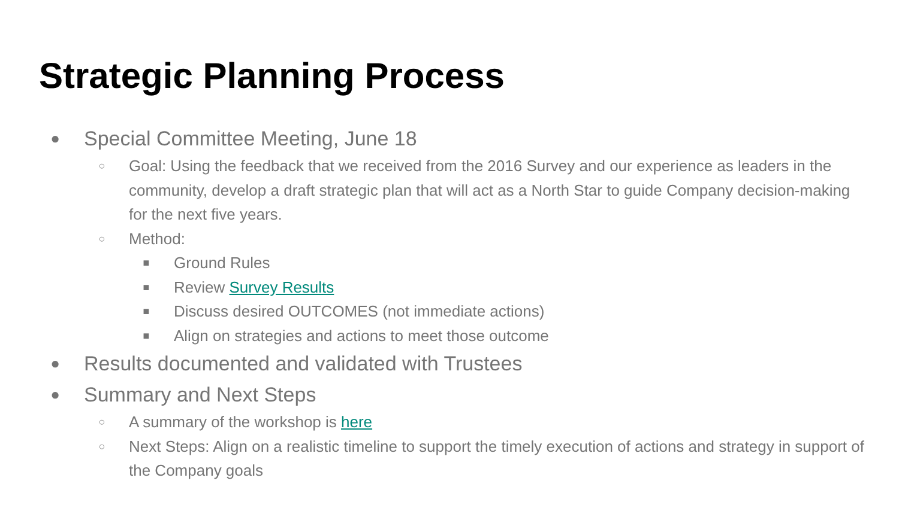Strategic Planning Process
● Special Committee Meeting, June 18
○ Goal: Using the feedback that we received from the 2016 Survey and our experience as leaders in the community, develop a draft strategic plan that will act as a North Star to guide Company decision-making for the next five years.
○ Method:
■ Ground Rules
■ Review Survey Results
■ Discuss desired OUTCOMES (not immediate actions)
■ Align on strategies and actions to meet those outcome
● Results documented and validated with Trustees
● Summary and Next Steps
○ A summary of the workshop is here
○ Next Steps: Align on a realistic timeline to support the timely execution of actions and strategy in support of the Company goals